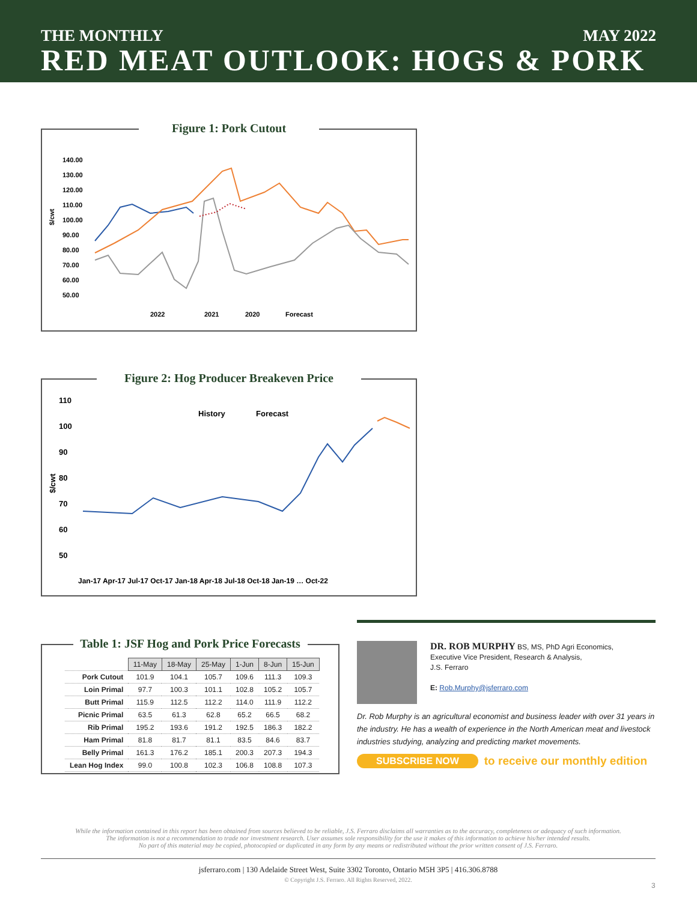THE MONTHLY MAY 2022
RED MEAT OUTLOOK: HOGS & PORK
Figure 1: Pork Cutout
$/cwt
140.00
130.00
120.00
110.00
100.00
90.00
80.00
70.00
60.00
50.00
2022
2021
2020
Forecast
Figure 2: Hog Producer Breakeven Price
110
100
90
80
70
60
50
History
Forecast
$/cwt
Jan-17 Apr-17 Jul-17 Oct-17 Jan-18 Apr-18 Jul-18 Oct-18 Jan-19 … Oct-22
Table 1: JSF Hog and Pork Price Forecasts
| | 11-May | 18-May | 25-May | 1-Jun | 8-Jun | 15-Jun |
| Pork Cutout | 101.9 | 104.1 | 105.7 | 109.6 | 111.3 | 109.3 |
| Loin Primal | 97.7 | 100.3 | 101.1 | 102.8 | 105.2 | 105.7 |
| Butt Primal | 115.9 | 112.5 | 112.2 | 114.0 | 111.9 | 112.2 |
| Picnic Primal | 63.5 | 61.3 | 62.8 | 65.2 | 66.5 | 68.2 |
| Rib Primal | 195.2 | 193.6 | 191.2 | 192.5 | 186.3 | 182.2 |
| Ham Primal | 81.8 | 81.7 | 81.1 | 83.5 | 84.6 | 83.7 |
| Belly Primal | 161.3 | 176.2 | 185.1 | 200.3 | 207.3 | 194.3 |
| Lean Hog Index | 99.0 | 100.8 | 102.3 | 106.8 | 108.8 | 107.3 |
DR. ROB MURPHY BS, MS, PhD Agri Economics,
Executive Vice President, Research & Analysis,
J.S. Ferraro
E: Rob.Murphy@jsferraro.com
Dr. Rob Murphy is an agricultural economist and business leader with over 31 years in the industry. He has a wealth of experience in the North American meat and livestock industries studying, analyzing and predicting market movements.
SUBSCRIBE NOW to receive our monthly edition
While the information contained in this report has been obtained from sources believed to be reliable, J.S. Ferraro disclaims all warranties as to the accuracy, completeness or adequacy of such information.
The information is not a recommendation to trade nor investment research. User assumes sole responsibility for the use it makes of this information to achieve his/her intended results.
No part of this material may be copied, photocopied or duplicated in any form by any means or redistributed without the prior written consent of J.S. Ferraro.
jsferraro.com | 130 Adelaide Street West, Suite 3302 Toronto, Ontario M5H 3P5 | 416.306.8788
© Copyright J.S. Ferraro. All Rights Reserved, 2022.
3